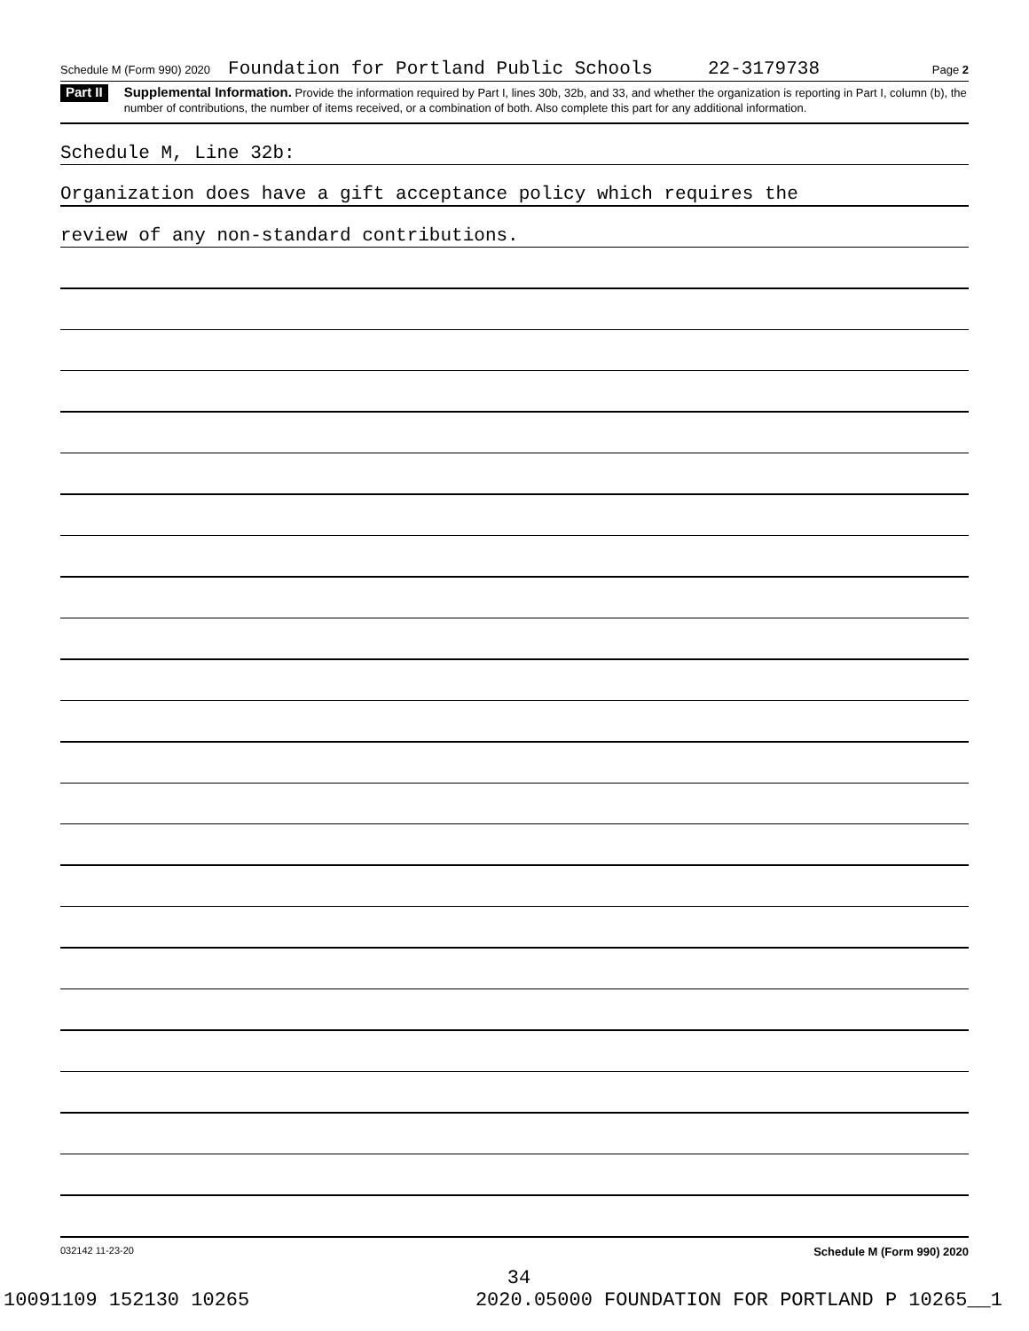Schedule M (Form 990) 2020 Foundation for Portland Public Schools 22-3179738 Page 2
Part II
Supplemental Information. Provide the information required by Part I, lines 30b, 32b, and 33, and whether the organization is reporting in Part I, column (b), the number of contributions, the number of items received, or a combination of both. Also complete this part for any additional information.
Schedule M, Line 32b:
Organization does have a gift acceptance policy which requires the
review of any non-standard contributions.
032142 11-23-20 Schedule M (Form 990) 2020
34
10091109 152130 10265 2020.05000 FOUNDATION FOR PORTLAND P 10265__1